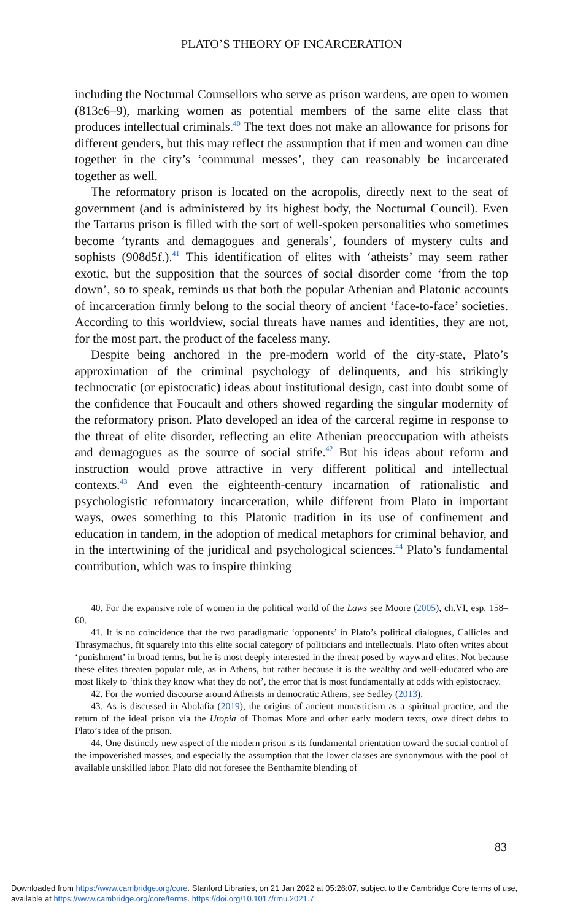PLATO’S THEORY OF INCARCERATION
including the Nocturnal Counsellors who serve as prison wardens, are open to women (813c6–9), marking women as potential members of the same elite class that produces intellectual criminals.<sup>40</sup> The text does not make an allowance for prisons for different genders, but this may reflect the assumption that if men and women can dine together in the city’s ‘communal messes’, they can reasonably be incarcerated together as well.
The reformatory prison is located on the acropolis, directly next to the seat of government (and is administered by its highest body, the Nocturnal Council). Even the Tartarus prison is filled with the sort of well-spoken personalities who sometimes become ‘tyrants and demagogues and generals’, founders of mystery cults and sophists (908d5f.).<sup>41</sup> This identification of elites with ‘atheists’ may seem rather exotic, but the supposition that the sources of social disorder come ‘from the top down’, so to speak, reminds us that both the popular Athenian and Platonic accounts of incarceration firmly belong to the social theory of ancient ‘face-to-face’ societies. According to this worldview, social threats have names and identities, they are not, for the most part, the product of the faceless many.
Despite being anchored in the pre-modern world of the city-state, Plato’s approximation of the criminal psychology of delinquents, and his strikingly technocratic (or epistocratic) ideas about institutional design, cast into doubt some of the confidence that Foucault and others showed regarding the singular modernity of the reformatory prison. Plato developed an idea of the carceral regime in response to the threat of elite disorder, reflecting an elite Athenian preoccupation with atheists and demagogues as the source of social strife.<sup>42</sup> But his ideas about reform and instruction would prove attractive in very different political and intellectual contexts.<sup>43</sup> And even the eighteenth-century incarnation of rationalistic and psychologistic reformatory incarceration, while different from Plato in important ways, owes something to this Platonic tradition in its use of confinement and education in tandem, in the adoption of medical metaphors for criminal behavior, and in the intertwining of the juridical and psychological sciences.<sup>44</sup> Plato’s fundamental contribution, which was to inspire thinking
40. For the expansive role of women in the political world of the Laws see Moore (2005), ch.VI, esp. 158–60.
41. It is no coincidence that the two paradigmatic ‘opponents’ in Plato’s political dialogues, Callicles and Thrasymachus, fit squarely into this elite social category of politicians and intellectuals. Plato often writes about ‘punishment’ in broad terms, but he is most deeply interested in the threat posed by wayward elites. Not because these elites threaten popular rule, as in Athens, but rather because it is the wealthy and well-educated who are most likely to ‘think they know what they do not’, the error that is most fundamentally at odds with epistocracy.
42. For the worried discourse around Atheists in democratic Athens, see Sedley (2013).
43. As is discussed in Abolafia (2019), the origins of ancient monasticism as a spiritual practice, and the return of the ideal prison via the Utopia of Thomas More and other early modern texts, owe direct debts to Plato’s idea of the prison.
44. One distinctly new aspect of the modern prison is its fundamental orientation toward the social control of the impoverished masses, and especially the assumption that the lower classes are synonymous with the pool of available unskilled labor. Plato did not foresee the Benthamite blending of
83
Downloaded from https://www.cambridge.org/core. Stanford Libraries, on 21 Jan 2022 at 05:26:07, subject to the Cambridge Core terms of use,
available at https://www.cambridge.org/core/terms. https://doi.org/10.1017/rmu.2021.7